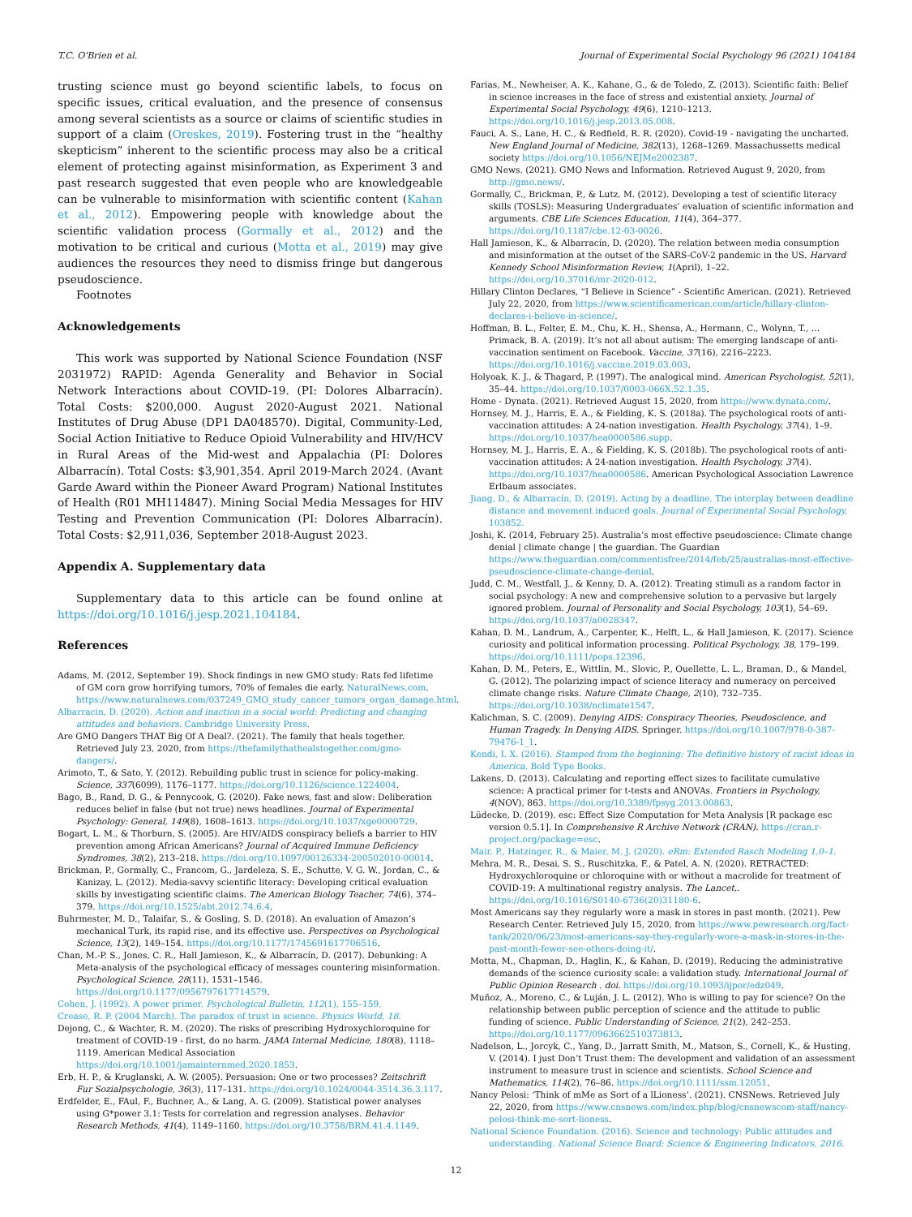T.C. O'Brien et al. Journal of Experimental Social Psychology 96 (2021) 104184
trusting science must go beyond scientific labels, to focus on specific issues, critical evaluation, and the presence of consensus among several scientists as a source or claims of scientific studies in support of a claim (Oreskes, 2019). Fostering trust in the “healthy skepticism” inherent to the scientific process may also be a critical element of protecting against misinformation, as Experiment 3 and past research suggested that even people who are knowledgeable can be vulnerable to misinformation with scientific content (Kahan et al., 2012). Empowering people with knowledge about the scientific validation process (Gormally et al., 2012) and the motivation to be critical and curious (Motta et al., 2019) may give audiences the resources they need to dismiss fringe but dangerous pseudoscience.
Footnotes
Acknowledgements
This work was supported by National Science Foundation (NSF 2031972) RAPID: Agenda Generality and Behavior in Social Network Interactions about COVID-19. (PI: Dolores Albarracín). Total Costs: $200,000. August 2020-August 2021. National Institutes of Drug Abuse (DP1 DA048570). Digital, Community-Led, Social Action Initiative to Reduce Opioid Vulnerability and HIV/HCV in Rural Areas of the Mid-west and Appalachia (PI: Dolores Albarracín). Total Costs: $3,901,354. April 2019-March 2024. (Avant Garde Award within the Pioneer Award Program) National Institutes of Health (R01 MH114847). Mining Social Media Messages for HIV Testing and Prevention Communication (PI: Dolores Albarracín). Total Costs: $2,911,036, September 2018-August 2023.
Appendix A. Supplementary data
Supplementary data to this article can be found online at https://doi.org/10.1016/j.jesp.2021.104184.
References
Adams, M. (2012, September 19). Shock findings in new GMO study: Rats fed lifetime of GM corn grow horrifying tumors, 70% of females die early. NaturalNews.com. https://www.naturalnews.com/037249_GMO_study_cancer_tumors_organ_damage.html.
Albarracin, D. (2020). Action and inaction in a social world: Predicting and changing attitudes and behaviors. Cambridge University Press.
Are GMO Dangers THAT Big Of A Deal?. (2021). The family that heals together. Retrieved July 23, 2020, from https://thefamilythathealstogether.com/gmo-dangers/.
Arimoto, T., & Sato, Y. (2012). Rebuilding public trust in science for policy-making. Science, 337(6099), 1176–1177. https://doi.org/10.1126/science.1224004.
Bago, B., Rand, D. G., & Pennycook, G. (2020). Fake news, fast and slow: Deliberation reduces belief in false (but not true) news headlines. Journal of Experimental Psychology: General, 149(8), 1608–1613. https://doi.org/10.1037/xge0000729.
Bogart, L. M., & Thorburn, S. (2005). Are HIV/AIDS conspiracy beliefs a barrier to HIV prevention among African Americans? Journal of Acquired Immune Deficiency Syndromes, 38(2), 213–218. https://doi.org/10.1097/00126334-200502010-00014.
Brickman, P., Gormally, C., Francom, G., Jardeleza, S. E., Schutte, V. G. W., Jordan, C., & Kanizay, L. (2012). Media-savvy scientific literacy: Developing critical evaluation skills by investigating scientific claims. The American Biology Teacher, 74(6), 374–379. https://doi.org/10.1525/abt.2012.74.6.4.
Buhrmester, M. D., Talaifar, S., & Gosling, S. D. (2018). An evaluation of Amazon’s mechanical Turk, its rapid rise, and its effective use. Perspectives on Psychological Science, 13(2), 149–154. https://doi.org/10.1177/1745691617706516.
Chan, M.-P. S., Jones, C. R., Hall Jamieson, K., & Albarracín, D. (2017). Debunking: A Meta-analysis of the psychological efficacy of messages countering misinformation. Psychological Science, 28(11), 1531–1546. https://doi.org/10.1177/0956797617714579.
Cohen, J. (1992). A power primer. Psychological Bulletin, 112(1), 155–159.
Crease, R. P. (2004 March). The paradox of trust in science. Physics World, 18.
Dejong, C., & Wachter, R. M. (2020). The risks of prescribing Hydroxychloroquine for treatment of COVID-19 - first, do no harm. JAMA Internal Medicine, 180(8), 1118–1119. American Medical Association https://doi.org/10.1001/jamainternmed.2020.1853.
Erb, H. P., & Kruglanski, A. W. (2005). Persuasion: One or two processes? Zeitschrift Fur Sozialpsychologie, 36(3), 117–131. https://doi.org/10.1024/0044-3514.36.3.117.
Erdfelder, E., FAul, F., Buchner, A., & Lang, A. G. (2009). Statistical power analyses using G*power 3.1: Tests for correlation and regression analyses. Behavior Research Methods, 41(4), 1149–1160. https://doi.org/10.3758/BRM.41.4.1149.
Farias, M., Newheiser, A. K., Kahane, G., & de Toledo, Z. (2013). Scientific faith: Belief in science increases in the face of stress and existential anxiety. Journal of Experimental Social Psychology, 49(6), 1210–1213. https://doi.org/10.1016/j.jesp.2013.05.008.
Fauci, A. S., Lane, H. C., & Redfield, R. R. (2020). Covid-19 - navigating the uncharted. New England Journal of Medicine, 382(13), 1268–1269. Massachussetts medical society https://doi.org/10.1056/NEJMe2002387.
GMO News. (2021). GMO News and Information. Retrieved August 9, 2020, from http://gmo.news/.
Gormally, C., Brickman, P., & Lutz, M. (2012). Developing a test of scientific literacy skills (TOSLS): Measuring Undergraduates’ evaluation of scientific information and arguments. CBE Life Sciences Education, 11(4), 364–377. https://doi.org/10.1187/cbe.12-03-0026.
Hall Jamieson, K., & Albarracín, D. (2020). The relation between media consumption and misinformation at the outset of the SARS-CoV-2 pandemic in the US. Harvard Kennedy School Misinformation Review, 1(April), 1–22. https://doi.org/10.37016/mr-2020-012.
Hillary Clinton Declares, “I Believe in Science” - Scientific American. (2021). Retrieved July 22, 2020, from https://www.scientificamerican.com/article/hillary-clinton-declares-i-believe-in-science/.
Hoffman, B. L., Felter, E. M., Chu, K. H., Shensa, A., Hermann, C., Wolynn, T., … Primack, B. A. (2019). It’s not all about autism: The emerging landscape of anti-vaccination sentiment on Facebook. Vaccine, 37(16), 2216–2223. https://doi.org/10.1016/j.vaccine.2019.03.003.
Holyoak, K. J., & Thagard, P. (1997). The analogical mind. American Psychologist, 52(1), 35–44. https://doi.org/10.1037/0003-066X.52.1.35.
Home - Dynata. (2021). Retrieved August 15, 2020, from https://www.dynata.com/.
Hornsey, M. J., Harris, E. A., & Fielding, K. S. (2018a). The psychological roots of anti-vaccination attitudes: A 24-nation investigation. Health Psychology, 37(4), 1–9. https://doi.org/10.1037/hea0000586.supp.
Hornsey, M. J., Harris, E. A., & Fielding, K. S. (2018b). The psychological roots of anti-vaccination attitudes: A 24-nation investigation. Health Psychology, 37(4). https://doi.org/10.1037/hea0000586. American Psychological Association Lawrence Erlbaum associates.
Jiang, D., & Albarracín, D. (2019). Acting by a deadline. The interplay between deadline distance and movement induced goals. Journal of Experimental Social Psychology, 103852.
Joshi, K. (2014, February 25). Australia’s most effective pseudoscience: Climate change denial | climate change | the guardian. The Guardian https://www.theguardian.com/commentisfree/2014/feb/25/australias-most-effective-pseudoscience-climate-change-denial.
Judd, C. M., Westfall, J., & Kenny, D. A. (2012). Treating stimuli as a random factor in social psychology: A new and comprehensive solution to a pervasive but largely ignored problem. Journal of Personality and Social Psychology, 103(1), 54–69. https://doi.org/10.1037/a0028347.
Kahan, D. M., Landrum, A., Carpenter, K., Helft, L., & Hall Jamieson, K. (2017). Science curiosity and political information processing. Political Psychology, 38, 179–199. https://doi.org/10.1111/pops.12396.
Kahan, D. M., Peters, E., Wittlin, M., Slovic, P., Ouellette, L. L., Braman, D., & Mandel, G. (2012). The polarizing impact of science literacy and numeracy on perceived climate change risks. Nature Climate Change, 2(10), 732–735. https://doi.org/10.1038/nclimate1547.
Kalichman, S. C. (2009). Denying AIDS: Conspiracy Theories, Pseudoscience, and Human Tragedy. In Denying AIDS. Springer. https://doi.org/10.1007/978-0-387-79476-1_1.
Kendi, I. X. (2016). Stamped from the beginning: The definitive history of racist ideas in America. Bold Type Books.
Lakens, D. (2013). Calculating and reporting effect sizes to facilitate cumulative science: A practical primer for t-tests and ANOVAs. Frontiers in Psychology, 4(NOV), 863. https://doi.org/10.3389/fpsyg.2013.00863.
Lüdecke, D. (2019). esc: Effect Size Computation for Meta Analysis [R package esc version 0.5.1]. In Comprehensive R Archive Network (CRAN). https://cran.r-project.org/package=esc.
Mair, P., Hatzinger, R., & Maier, M. J. (2020). eRm: Extended Rasch Modeling 1.0–1.
Mehra, M. R., Desai, S. S., Ruschitzka, F., & Patel, A. N. (2020). RETRACTED: Hydroxychloroquine or chloroquine with or without a macrolide for treatment of COVID-19: A multinational registry analysis. The Lancet.. https://doi.org/10.1016/S0140-6736(20)31180-6.
Most Americans say they regularly wore a mask in stores in past month. (2021). Pew Research Center. Retrieved July 15, 2020, from https://www.pewresearch.org/fact-tank/2020/06/23/most-americans-say-they-regularly-wore-a-mask-in-stores-in-the-past-month-fewer-see-others-doing-it/.
Motta, M., Chapman, D., Haglin, K., & Kahan, D. (2019). Reducing the administrative demands of the science curiosity scale: a validation study. International Journal of Public Opinion Research . doi. https://doi.org/10.1093/ijpor/edz049.
Muñoz, A., Moreno, C., & Luján, J. L. (2012). Who is willing to pay for science? On the relationship between public perception of science and the attitude to public funding of science. Public Understanding of Science, 21(2), 242–253. https://doi.org/10.1177/0963662510373813.
Nadelson, L., Jorcyk, C., Yang, D., Jarratt Smith, M., Matson, S., Cornell, K., & Husting, V. (2014). I just Don’t Trust them: The development and validation of an assessment instrument to measure trust in science and scientists. School Science and Mathematics, 114(2), 76–86. https://doi.org/10.1111/ssm.12051.
Nancy Pelosi: ‘Think of mMe as Sort of a lLioness’. (2021). CNSNews. Retrieved July 22, 2020, from https://www.cnsnews.com/index.php/blog/cnsnewscom-staff/nancy-pelosi-think-me-sort-lioness.
National Science Foundation. (2016). Science and technology: Public attitudes and understanding. National Science Board: Science & Engineering Indicators, 2016.
12